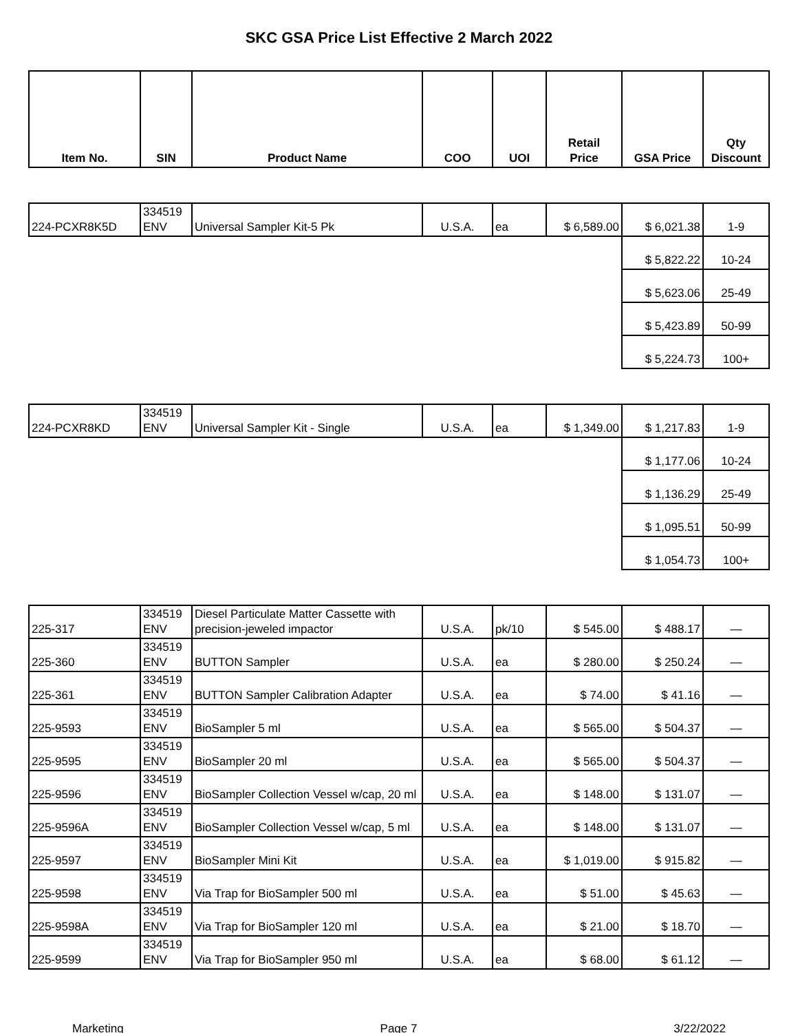SKC GSA Price List Effective 2 March 2022
| Item No. | SIN | Product Name | COO | UOI | Retail Price | GSA Price | Qty Discount |
| --- | --- | --- | --- | --- | --- | --- | --- |
| 224-PCXR8K5D | 334519 ENV | Universal Sampler Kit-5 Pk | U.S.A. | ea | $ 6,589.00 | $ 6,021.38 | 1-9 |
| | | | | | | $ 5,822.22 | 10-24 |
| | | | | | | $ 5,623.06 | 25-49 |
| | | | | | | $ 5,423.89 | 50-99 |
| | | | | | | $ 5,224.73 | 100+ |
| 224-PCXR8KD | 334519 ENV | Universal Sampler Kit - Single | U.S.A. | ea | $ 1,349.00 | $ 1,217.83 | 1-9 |
| | | | | | | $ 1,177.06 | 10-24 |
| | | | | | | $ 1,136.29 | 25-49 |
| | | | | | | $ 1,095.51 | 50-99 |
| | | | | | | $ 1,054.73 | 100+ |
| 225-317 | 334519 ENV | Diesel Particulate Matter Cassette with precision-jeweled impactor | U.S.A. | pk/10 | $ 545.00 | $ 488.17 | — |
| 225-360 | 334519 ENV | BUTTON Sampler | U.S.A. | ea | $ 280.00 | $ 250.24 | — |
| 225-361 | 334519 ENV | BUTTON Sampler Calibration Adapter | U.S.A. | ea | $ 74.00 | $ 41.16 | — |
| 225-9593 | 334519 ENV | BioSampler 5 ml | U.S.A. | ea | $ 565.00 | $ 504.37 | — |
| 225-9595 | 334519 ENV | BioSampler 20 ml | U.S.A. | ea | $ 565.00 | $ 504.37 | — |
| 225-9596 | 334519 ENV | BioSampler Collection Vessel w/cap, 20 ml | U.S.A. | ea | $ 148.00 | $ 131.07 | — |
| 225-9596A | 334519 ENV | BioSampler Collection Vessel w/cap, 5 ml | U.S.A. | ea | $ 148.00 | $ 131.07 | — |
| 225-9597 | 334519 ENV | BioSampler Mini Kit | U.S.A. | ea | $ 1,019.00 | $ 915.82 | — |
| 225-9598 | 334519 ENV | Via Trap for BioSampler 500 ml | U.S.A. | ea | $ 51.00 | $ 45.63 | — |
| 225-9598A | 334519 ENV | Via Trap for BioSampler 120 ml | U.S.A. | ea | $ 21.00 | $ 18.70 | — |
| 225-9599 | 334519 ENV | Via Trap for BioSampler 950 ml | U.S.A. | ea | $ 68.00 | $ 61.12 | — |
Marketing Page 7 3/22/2022